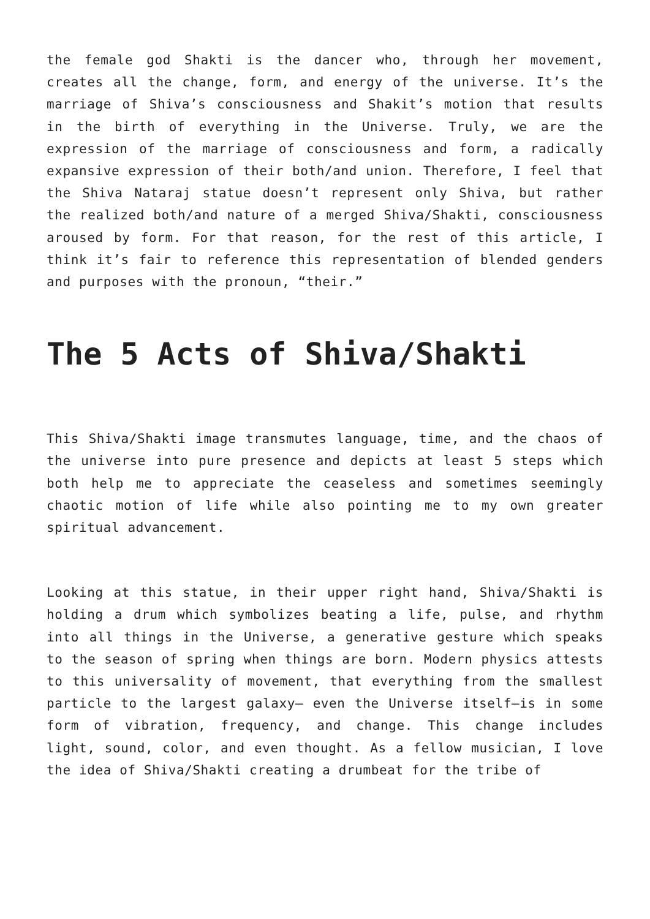the female god Shakti is the dancer who, through her movement, creates all the change, form, and energy of the universe. It’s the marriage of Shiva’s consciousness and Shakit’s motion that results in the birth of everything in the Universe. Truly, we are the expression of the marriage of consciousness and form, a radically expansive expression of their both/and union. Therefore, I feel that the Shiva Nataraj statue doesn’t represent only Shiva, but rather the realized both/and nature of a merged Shiva/Shakti, consciousness aroused by form. For that reason, for the rest of this article, I think it’s fair to reference this representation of blended genders and purposes with the pronoun, “their.”
The 5 Acts of Shiva/Shakti
This Shiva/Shakti image transmutes language, time, and the chaos of the universe into pure presence and depicts at least 5 steps which both help me to appreciate the ceaseless and sometimes seemingly chaotic motion of life while also pointing me to my own greater spiritual advancement.
Looking at this statue, in their upper right hand, Shiva/Shakti is holding a drum which symbolizes beating a life, pulse, and rhythm into all things in the Universe, a generative gesture which speaks to the season of spring when things are born. Modern physics attests to this universality of movement, that everything from the smallest particle to the largest galaxy— even the Universe itself—is in some form of vibration, frequency, and change. This change includes light, sound, color, and even thought. As a fellow musician, I love the idea of Shiva/Shakti creating a drumbeat for the tribe of